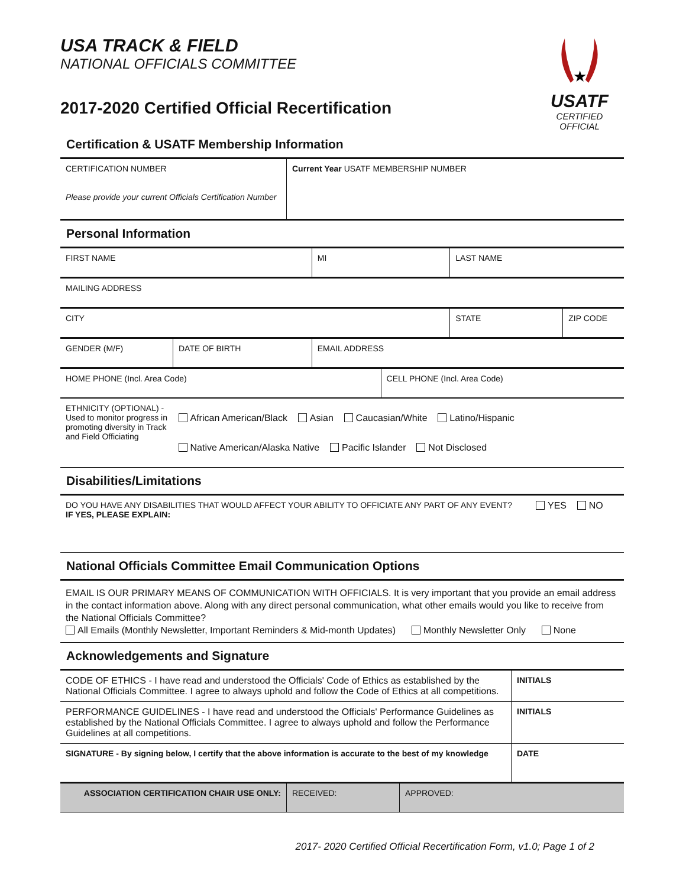USA TRACK & FIELD
NATIONAL OFFICIALS COMMITTEE
2017-2020 Certified Official Recertification
★
USATF
CERTIFIED OFFICIAL
Certification & USATF Membership Information
| CERTIFICATION NUMBER Please provide your current Officials Certification Number | Current Year USATF MEMBERSHIP NUMBER |
Personal Information
| FIRST NAME | | MI | | LAST NAME | |
| MAILING ADDRESS | | | | | |
| CITY | | | | STATE | ZIP CODE |
| GENDER (M/F) | DATE OF BIRTH | EMAIL ADDRESS | | | |
| HOME PHONE (Incl. Area Code) | | | CELL PHONE (Incl. Area Code) | | |
| ETHNICITY (OPTIONAL) - Used to monitor progress in promoting diversity in Track and Field Officiating | African American/Black Asian Caucasian/White Latino/Hispanic Native American/Alaska Native Pacific Islander Not Disclosed | | | | |
Disabilities/Limitations
| DO YOU HAVE ANY DISABILITIES THAT WOULD AFFECT YOUR ABILITY TO OFFICIATE ANY PART OF ANY EVENT? IF YES, PLEASE EXPLAIN: | YES NO |
National Officials Committee Email Communication Options
EMAIL IS OUR PRIMARY MEANS OF COMMUNICATION WITH OFFICIALS. It is very important that you provide an email address in the contact information above. Along with any direct personal communication, what other emails would you like to receive from the National Officials Committee?
All Emails (Monthly Newsletter, Important Reminders & Mid-month Updates) Monthly Newsletter Only None
Acknowledgements and Signature
| CODE OF ETHICS - I have read and understood the Officials' Code of Ethics as established by the National Officials Committee. I agree to always uphold and follow the Code of Ethics at all competitions. | INITIALS |
| PERFORMANCE GUIDELINES - I have read and understood the Officials' Performance Guidelines as established by the National Officials Committee. I agree to always uphold and follow the Performance Guidelines at all competitions. | INITIALS |
| SIGNATURE - By signing below, I certify that the above information is accurate to the best of my knowledge | DATE |
| ASSOCIATION CERTIFICATION CHAIR USE ONLY: | RECEIVED: | APPROVED: |
2017- 2020 Certified Official Recertification Form, v1.0; Page 1 of 2